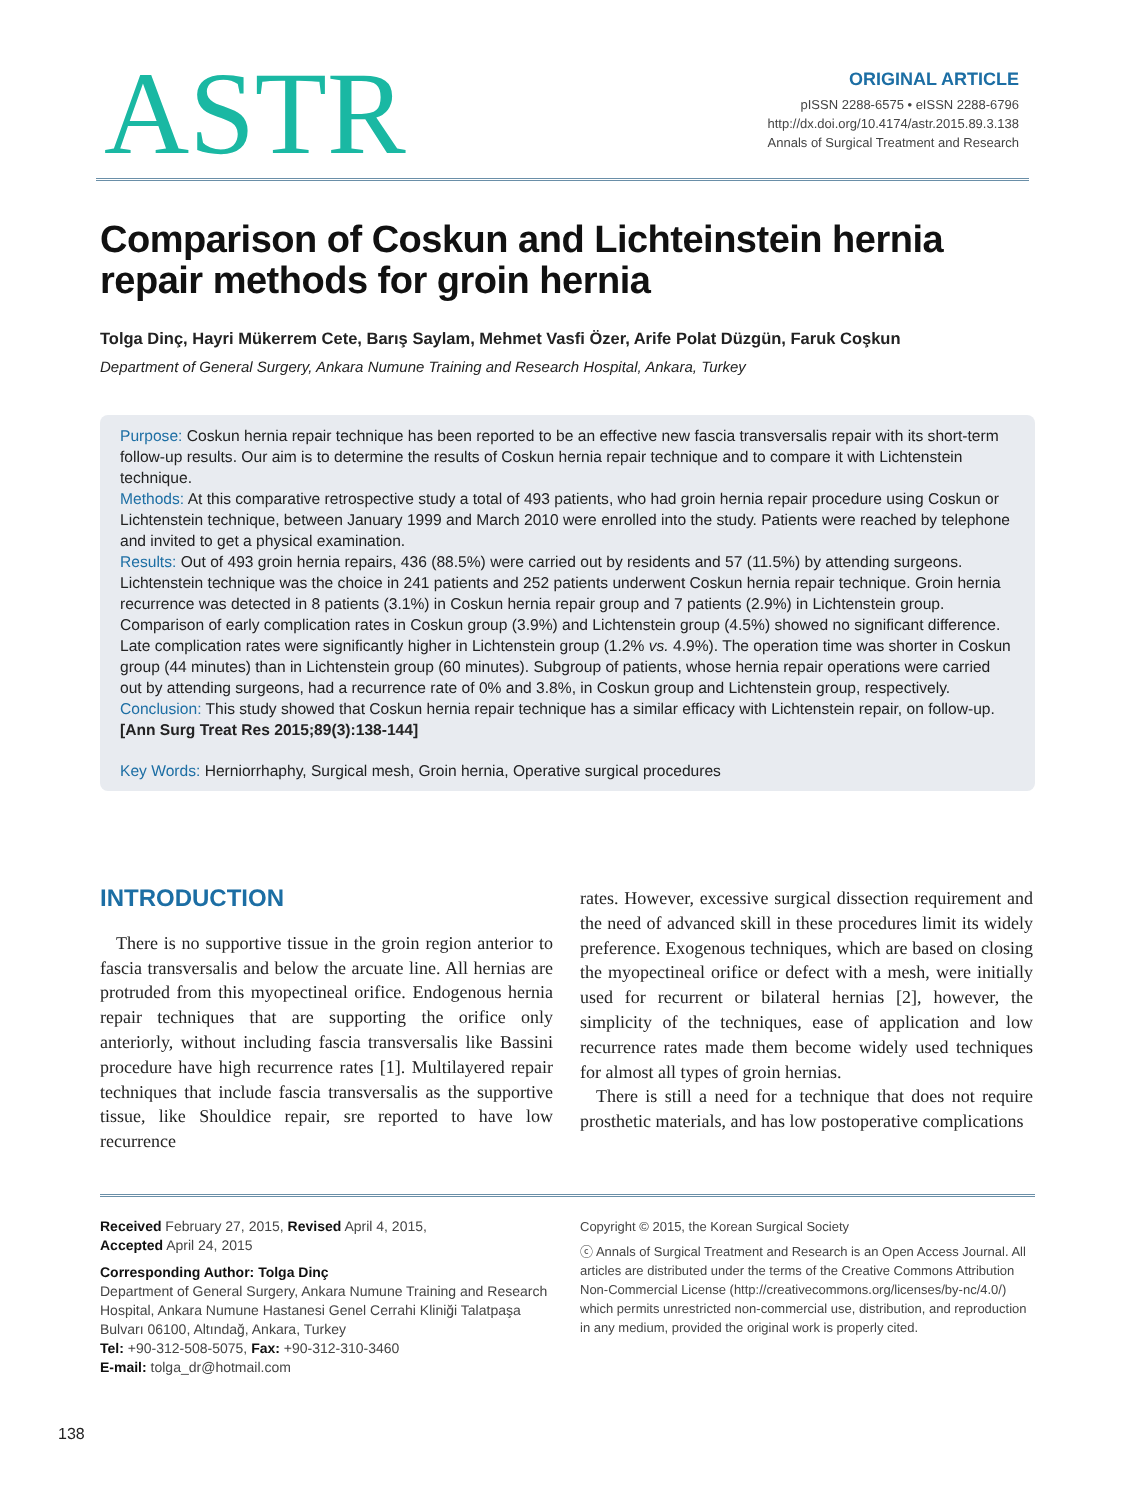ASTR
ORIGINAL ARTICLE
pISSN 2288-6575 • eISSN 2288-6796
http://dx.doi.org/10.4174/astr.2015.89.3.138
Annals of Surgical Treatment and Research
Comparison of Coskun and Lichteinstein hernia repair methods for groin hernia
Tolga Dinç, Hayri Mükerrem Cete, Barış Saylam, Mehmet Vasfi Özer, Arife Polat Düzgün, Faruk Coşkun
Department of General Surgery, Ankara Numune Training and Research Hospital, Ankara, Turkey
Purpose: Coskun hernia repair technique has been reported to be an effective new fascia transversalis repair with its short-term follow-up results. Our aim is to determine the results of Coskun hernia repair technique and to compare it with Lichtenstein technique.
Methods: At this comparative retrospective study a total of 493 patients, who had groin hernia repair procedure using Coskun or Lichtenstein technique, between January 1999 and March 2010 were enrolled into the study. Patients were reached by telephone and invited to get a physical examination.
Results: Out of 493 groin hernia repairs, 436 (88.5%) were carried out by residents and 57 (11.5%) by attending surgeons. Lichtenstein technique was the choice in 241 patients and 252 patients underwent Coskun hernia repair technique. Groin hernia recurrence was detected in 8 patients (3.1%) in Coskun hernia repair group and 7 patients (2.9%) in Lichtenstein group. Comparison of early complication rates in Coskun group (3.9%) and Lichtenstein group (4.5%) showed no significant difference. Late complication rates were significantly higher in Lichtenstein group (1.2% vs. 4.9%). The operation time was shorter in Coskun group (44 minutes) than in Lichtenstein group (60 minutes). Subgroup of patients, whose hernia repair operations were carried out by attending surgeons, had a recurrence rate of 0% and 3.8%, in Coskun group and Lichtenstein group, respectively.
Conclusion: This study showed that Coskun hernia repair technique has a similar efficacy with Lichtenstein repair, on follow-up.
[Ann Surg Treat Res 2015;89(3):138-144]
Key Words: Herniorrhaphy, Surgical mesh, Groin hernia, Operative surgical procedures
INTRODUCTION
There is no supportive tissue in the groin region anterior to fascia transversalis and below the arcuate line. All hernias are protruded from this myopectineal orifice. Endogenous hernia repair techniques that are supporting the orifice only anteriorly, without including fascia transversalis like Bassini procedure have high recurrence rates [1]. Multilayered repair techniques that include fascia transversalis as the supportive tissue, like Shouldice repair, sre reported to have low recurrence
rates. However, excessive surgical dissection requirement and the need of advanced skill in these procedures limit its widely preference. Exogenous techniques, which are based on closing the myopectineal orifice or defect with a mesh, were initially used for recurrent or bilateral hernias [2], however, the simplicity of the techniques, ease of application and low recurrence rates made them become widely used techniques for almost all types of groin hernias.
There is still a need for a technique that does not require prosthetic materials, and has low postoperative complications
Received February 27, 2015, Revised April 4, 2015,
Accepted April 24, 2015
Corresponding Author: Tolga Dinç
Department of General Surgery, Ankara Numune Training and Research Hospital, Ankara Numune Hastanesi Genel Cerrahi Kliniği Talatpaşa Bulvarı 06100, Altındağ, Ankara, Turkey
Tel: +90-312-508-5075, Fax: +90-312-310-3460
E-mail: tolga_dr@hotmail.com
Copyright © 2015, the Korean Surgical Society
ⓒ Annals of Surgical Treatment and Research is an Open Access Journal. All articles are distributed under the terms of the Creative Commons Attribution Non-Commercial License (http://creativecommons.org/licenses/by-nc/4.0/) which permits unrestricted non-commercial use, distribution, and reproduction in any medium, provided the original work is properly cited.
138